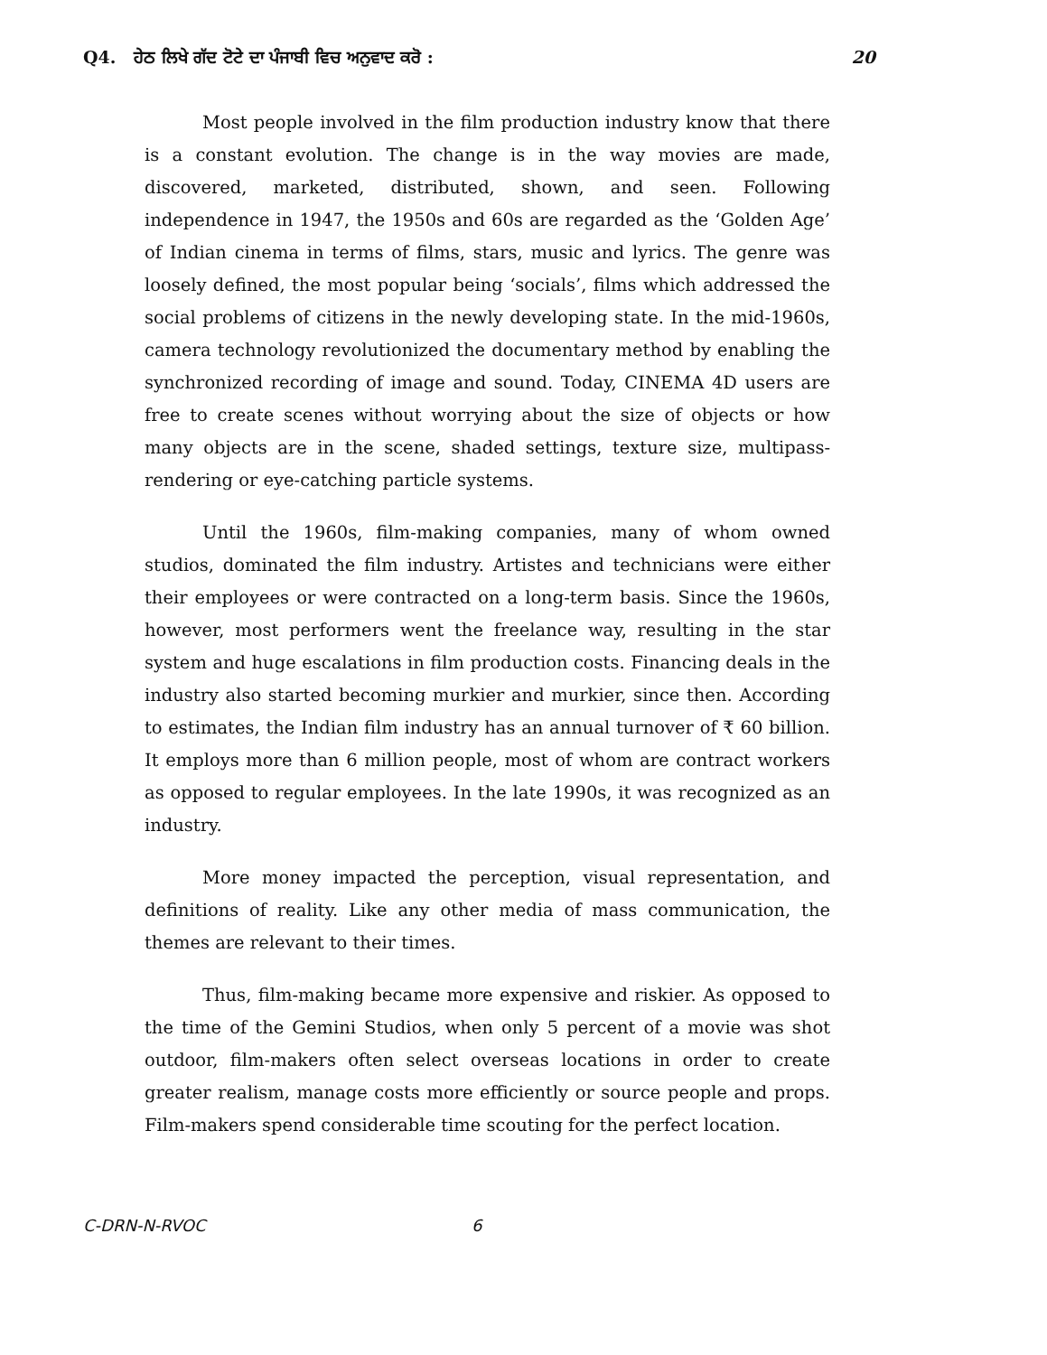Q4. ਹੇਠ ਲਿਖੇ ਗੱਦ ਟੋਟੇ ਦਾ ਪੰਜਾਬੀ ਵਿਚ ਅਨੁਵਾਦ ਕਰੋ : 20
Most people involved in the film production industry know that there is a constant evolution. The change is in the way movies are made, discovered, marketed, distributed, shown, and seen. Following independence in 1947, the 1950s and 60s are regarded as the ‘Golden Age’ of Indian cinema in terms of films, stars, music and lyrics. The genre was loosely defined, the most popular being ‘socials’, films which addressed the social problems of citizens in the newly developing state. In the mid-1960s, camera technology revolutionized the documentary method by enabling the synchronized recording of image and sound. Today, CINEMA 4D users are free to create scenes without worrying about the size of objects or how many objects are in the scene, shaded settings, texture size, multipass-rendering or eye-catching particle systems.
Until the 1960s, film-making companies, many of whom owned studios, dominated the film industry. Artistes and technicians were either their employees or were contracted on a long-term basis. Since the 1960s, however, most performers went the freelance way, resulting in the star system and huge escalations in film production costs. Financing deals in the industry also started becoming murkier and murkier, since then. According to estimates, the Indian film industry has an annual turnover of ₹ 60 billion. It employs more than 6 million people, most of whom are contract workers as opposed to regular employees. In the late 1990s, it was recognized as an industry.
More money impacted the perception, visual representation, and definitions of reality. Like any other media of mass communication, the themes are relevant to their times.
Thus, film-making became more expensive and riskier. As opposed to the time of the Gemini Studios, when only 5 percent of a movie was shot outdoor, film-makers often select overseas locations in order to create greater realism, manage costs more efficiently or source people and props. Film-makers spend considerable time scouting for the perfect location.
C-DRN-N-RVOC 6